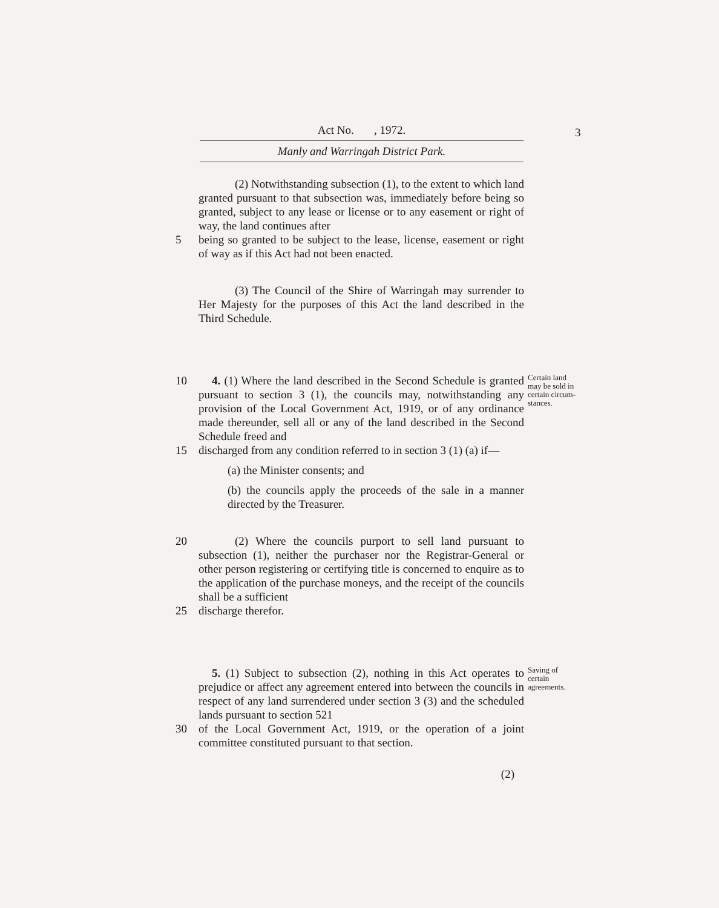Act No. , 1972.
Manly and Warringah District Park.
3
(2) Notwithstanding subsection (1), to the extent to which land granted pursuant to that subsection was, immediately before being so granted, subject to any lease or license or to any easement or right of way, the land continues after
5 being so granted to be subject to the lease, license, easement or right of way as if this Act had not been enacted.
(3) The Council of the Shire of Warringah may surrender to Her Majesty for the purposes of this Act the land described in the Third Schedule.
10 4. (1) Where the land described in the Second Schedule is granted pursuant to section 3 (1), the councils may, notwithstanding any provision of the Local Government Act, 1919, or of any ordinance made thereunder, sell all or any of the land described in the Second Schedule freed and
Certain land may be sold in certain circum­stances.
15 discharged from any condition referred to in section 3 (1) (a) if—
(a) the Minister consents; and
(b) the councils apply the proceeds of the sale in a manner directed by the Treasurer.
20 (2) Where the councils purport to sell land pursuant to subsection (1), neither the purchaser nor the Registrar-General or other person registering or certifying title is concerned to enquire as to the application of the purchase moneys, and the receipt of the councils shall be a sufficient
25 discharge therefor.
5. (1) Subject to subsection (2), nothing in this Act operates to prejudice or affect any agreement entered into between the councils in respect of any land surrendered under section 3 (3) and the scheduled lands pursuant to section 521
Saving of certain agreements.
30 of the Local Government Act, 1919, or the operation of a joint committee constituted pursuant to that section.
(2)